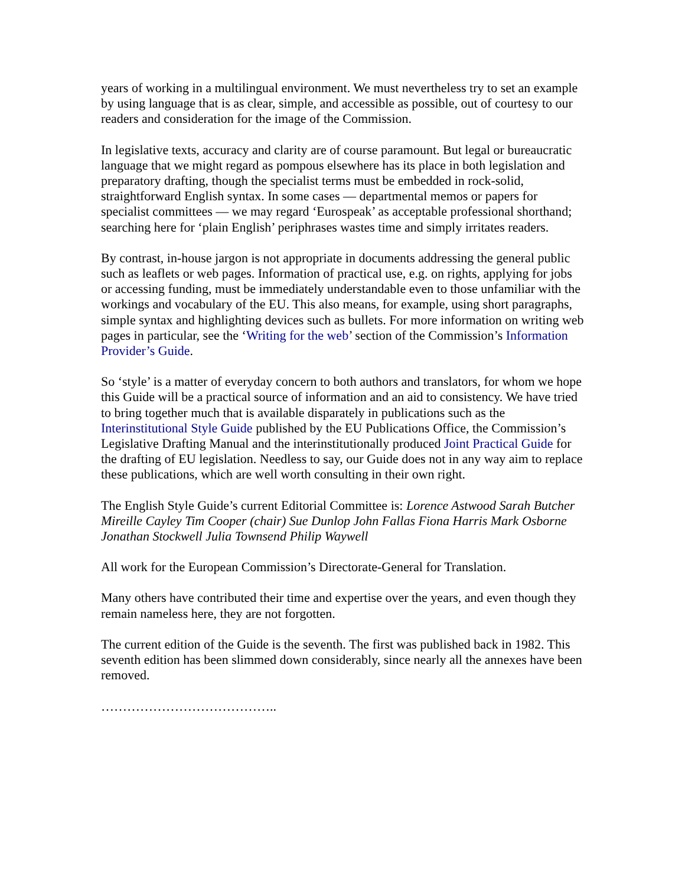years of working in a multilingual environment. We must nevertheless try to set an example by using language that is as clear, simple, and accessible as possible, out of courtesy to our readers and consideration for the image of the Commission.
In legislative texts, accuracy and clarity are of course paramount. But legal or bureaucratic language that we might regard as pompous elsewhere has its place in both legislation and preparatory drafting, though the specialist terms must be embedded in rock-solid, straightforward English syntax. In some cases — departmental memos or papers for specialist committees — we may regard ‘Eurospeak’ as acceptable professional shorthand; searching here for ‘plain English’ periphrases wastes time and simply irritates readers.
By contrast, in-house jargon is not appropriate in documents addressing the general public such as leaflets or web pages. Information of practical use, e.g. on rights, applying for jobs or accessing funding, must be immediately understandable even to those unfamiliar with the workings and vocabulary of the EU. This also means, for example, using short paragraphs, simple syntax and highlighting devices such as bullets. For more information on writing web pages in particular, see the ‘Writing for the web’ section of the Commission’s Information Provider’s Guide.
So ‘style’ is a matter of everyday concern to both authors and translators, for whom we hope this Guide will be a practical source of information and an aid to consistency. We have tried to bring together much that is available disparately in publications such as the Interinstitutional Style Guide published by the EU Publications Office, the Commission’s Legislative Drafting Manual and the interinstitutionally produced Joint Practical Guide for the drafting of EU legislation. Needless to say, our Guide does not in any way aim to replace these publications, which are well worth consulting in their own right.
The English Style Guide’s current Editorial Committee is: Lorence Astwood Sarah Butcher Mireille Cayley Tim Cooper (chair) Sue Dunlop John Fallas Fiona Harris Mark Osborne Jonathan Stockwell Julia Townsend Philip Waywell
All work for the European Commission’s Directorate-General for Translation.
Many others have contributed their time and expertise over the years, and even though they remain nameless here, they are not forgotten.
The current edition of the Guide is the seventh. The first was published back in 1982. This seventh edition has been slimmed down considerably, since nearly all the annexes have been removed.
…………………………………..